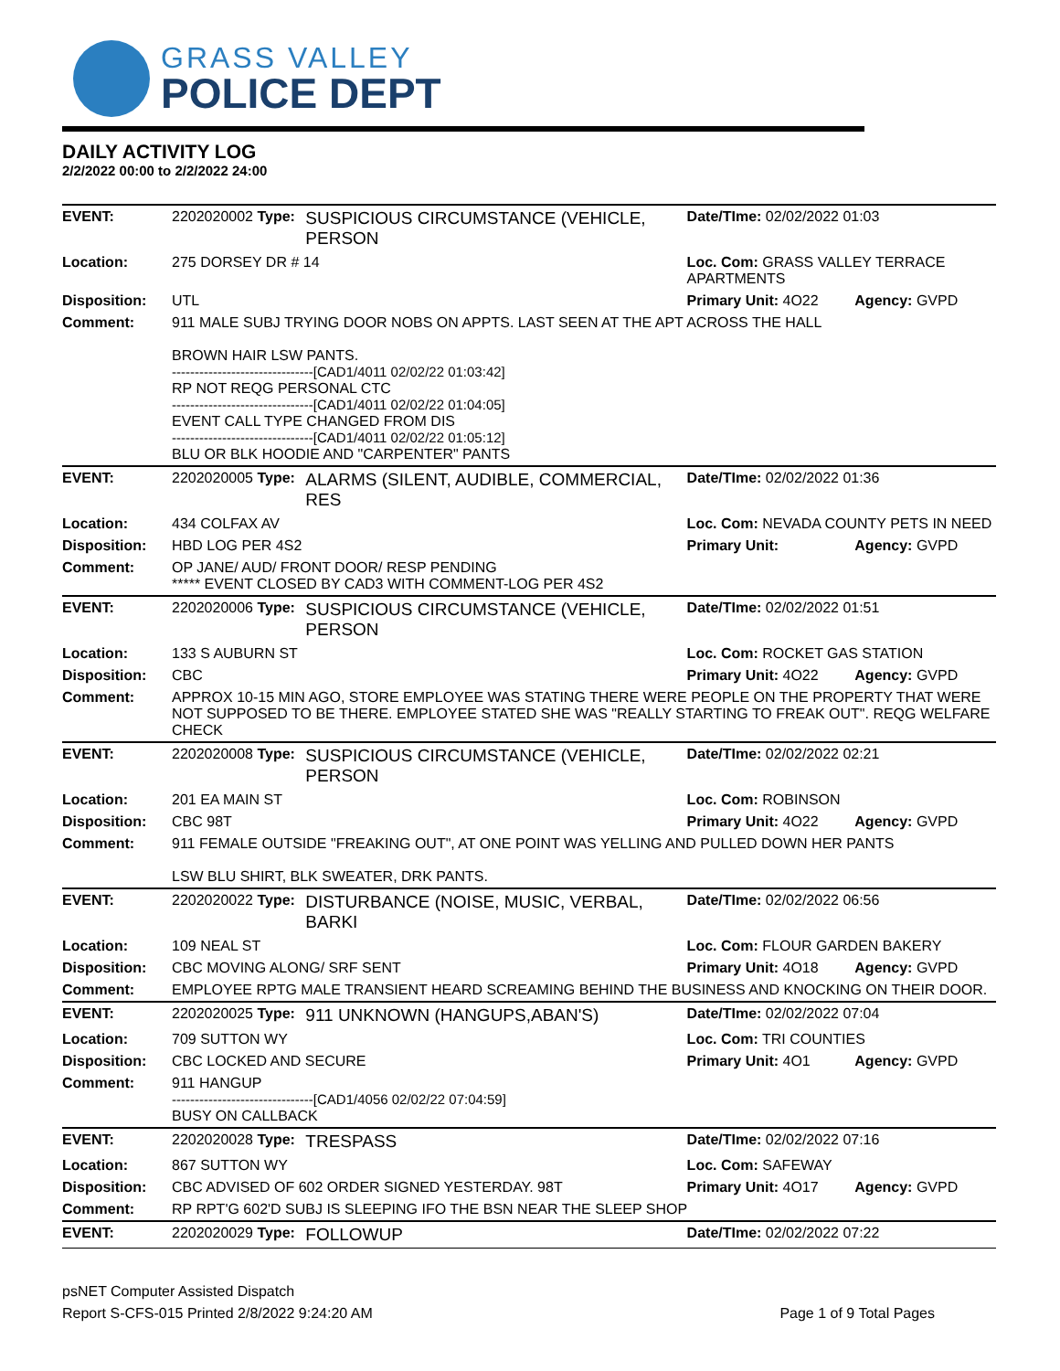GRASS VALLEY
POLICE DEPT
DAILY ACTIVITY LOG
2/2/2022 00:00 to 2/2/2022 24:00
| EVENT: | 2202020002 Type: | SUSPICIOUS CIRCUMSTANCE (VEHICLE, PERSON | Date/TIme: 02/02/2022 01:03 | |
| Location: | 275 DORSEY DR # 14 | | Loc. Com: GRASS VALLEY TERRACE APARTMENTS | |
| Disposition: | UTL | | Primary Unit: 4O22 | Agency: GVPD |
| Comment: | 911 MALE SUBJ TRYING DOOR NOBS ON APPTS. LAST SEEN AT THE APT ACROSS THE HALL BROWN HAIR LSW PANTS. -------------------------------[CAD1/4011 02/02/22 01:03:42] RP NOT REQG PERSONAL CTC -------------------------------[CAD1/4011 02/02/22 01:04:05] EVENT CALL TYPE CHANGED FROM DIS -------------------------------[CAD1/4011 02/02/22 01:05:12] BLU OR BLK HOODIE AND "CARPENTER" PANTS | | | |
| EVENT: | 2202020005 Type: | ALARMS (SILENT, AUDIBLE, COMMERCIAL, RES | Date/TIme: 02/02/2022 01:36 | |
| Location: | 434 COLFAX AV | | Loc. Com: NEVADA COUNTY PETS IN NEED | |
| Disposition: | HBD LOG PER 4S2 | | Primary Unit: | Agency: GVPD |
| Comment: | OP JANE/ AUD/ FRONT DOOR/ RESP PENDING ***** EVENT CLOSED BY CAD3 WITH COMMENT-LOG PER 4S2 | | | |
| EVENT: | 2202020006 Type: | SUSPICIOUS CIRCUMSTANCE (VEHICLE, PERSON | Date/TIme: 02/02/2022 01:51 | |
| Location: | 133 S AUBURN ST | | Loc. Com: ROCKET GAS STATION | |
| Disposition: | CBC | | Primary Unit: 4O22 | Agency: GVPD |
| Comment: | APPROX 10-15 MIN AGO, STORE EMPLOYEE WAS STATING THERE WERE PEOPLE ON THE PROPERTY THAT WERE NOT SUPPOSED TO BE THERE. EMPLOYEE STATED SHE WAS "REALLY STARTING TO FREAK OUT". REQG WELFARE CHECK | | | |
| EVENT: | 2202020008 Type: | SUSPICIOUS CIRCUMSTANCE (VEHICLE, PERSON | Date/TIme: 02/02/2022 02:21 | |
| Location: | 201 EA MAIN ST | | Loc. Com: ROBINSON | |
| Disposition: | CBC 98T | | Primary Unit: 4O22 | Agency: GVPD |
| Comment: | 911 FEMALE OUTSIDE "FREAKING OUT", AT ONE POINT WAS YELLING AND PULLED DOWN HER PANTS LSW BLU SHIRT, BLK SWEATER, DRK PANTS. | | | |
| EVENT: | 2202020022 Type: | DISTURBANCE (NOISE, MUSIC, VERBAL, BARKI | Date/TIme: 02/02/2022 06:56 | |
| Location: | 109 NEAL ST | | Loc. Com: FLOUR GARDEN BAKERY | |
| Disposition: | CBC MOVING ALONG/ SRF SENT | | Primary Unit: 4O18 | Agency: GVPD |
| Comment: | EMPLOYEE RPTG MALE TRANSIENT HEARD SCREAMING BEHIND THE BUSINESS AND KNOCKING ON THEIR DOOR. | | | |
| EVENT: | 2202020025 Type: | 911 UNKNOWN (HANGUPS,ABAN'S) | Date/TIme: 02/02/2022 07:04 | |
| Location: | 709 SUTTON WY | | Loc. Com: TRI COUNTIES | |
| Disposition: | CBC LOCKED AND SECURE | | Primary Unit: 4O1 | Agency: GVPD |
| Comment: | 911 HANGUP -------------------------------[CAD1/4056 02/02/22 07:04:59] BUSY ON CALLBACK | | | |
| EVENT: | 2202020028 Type: | TRESPASS | Date/TIme: 02/02/2022 07:16 | |
| Location: | 867 SUTTON WY | | Loc. Com: SAFEWAY | |
| Disposition: | CBC ADVISED OF 602 ORDER SIGNED YESTERDAY. 98T | | Primary Unit: 4O17 | Agency: GVPD |
| Comment: | RP RPT'G 602'D SUBJ IS SLEEPING IFO THE BSN NEAR THE SLEEP SHOP | | | |
| EVENT: | 2202020029 Type: | FOLLOWUP | Date/TIme: 02/02/2022 07:22 | |
psNET Computer Assisted Dispatch
Report S-CFS-015 Printed 2/8/2022 9:24:20 AM Page 1 of 9 Total Pages